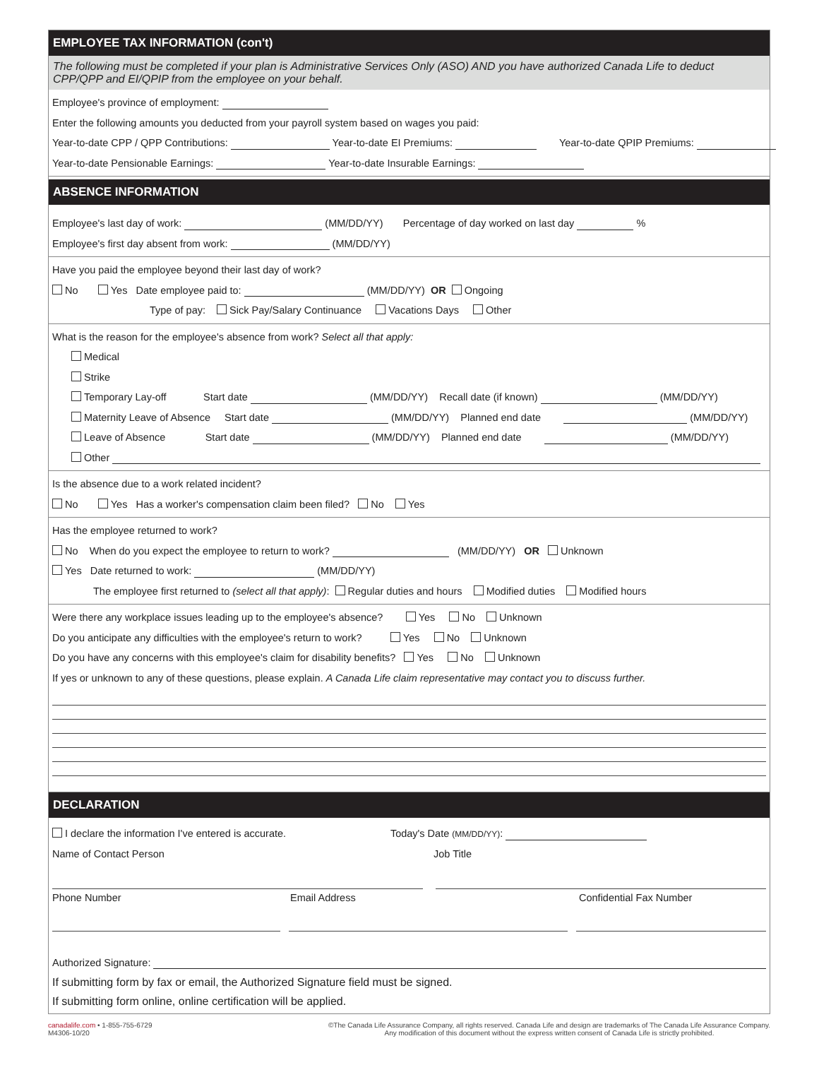EMPLOYEE TAX INFORMATION (con't)
The following must be completed if your plan is Administrative Services Only (ASO) AND you have authorized Canada Life to deduct CPP/QPP and EI/QPIP from the employee on your behalf.
Employee's province of employment:
Enter the following amounts you deducted from your payroll system based on wages you paid:
Year-to-date CPP / QPP Contributions: Year-to-date EI Premiums: Year-to-date QPIP Premiums:
Year-to-date Pensionable Earnings: Year-to-date Insurable Earnings:
ABSENCE INFORMATION
Employee's last day of work: (MM/DD/YY) Percentage of day worked on last day %
Employee's first day absent from work: (MM/DD/YY)
Have you paid the employee beyond their last day of work?
No Yes Date employee paid to: (MM/DD/YY) OR Ongoing
Type of pay: Sick Pay/Salary Continuance Vacations Days Other
What is the reason for the employee's absence from work? Select all that apply:
Medical
Strike
Temporary Lay-off Start date (MM/DD/YY) Recall date (if known) (MM/DD/YY)
Maternity Leave of Absence Start date (MM/DD/YY) Planned end date (MM/DD/YY)
Leave of Absence Start date (MM/DD/YY) Planned end date (MM/DD/YY)
Other
Is the absence due to a work related incident?
No Yes Has a worker's compensation claim been filed? No Yes
Has the employee returned to work?
No When do you expect the employee to return to work? (MM/DD/YY) OR Unknown
Yes Date returned to work: (MM/DD/YY)
The employee first returned to (select all that apply): Regular duties and hours Modified duties Modified hours
Were there any workplace issues leading up to the employee's absence? Yes No Unknown
Do you anticipate any difficulties with the employee's return to work? Yes No Unknown
Do you have any concerns with this employee's claim for disability benefits? Yes No Unknown
If yes or unknown to any of these questions, please explain. A Canada Life claim representative may contact you to discuss further.
DECLARATION
I declare the information I've entered is accurate. Today's Date (MM/DD/YY):
Name of Contact Person Job Title
Phone Number Email Address Confidential Fax Number
Authorized Signature:
If submitting form by fax or email, the Authorized Signature field must be signed.
If submitting form online, online certification will be applied.
canadalife.com • 1-855-755-6729
M4306-10/20
©The Canada Life Assurance Company, all rights reserved. Canada Life and design are trademarks of The Canada Life Assurance Company.
Any modification of this document without the express written consent of Canada Life is strictly prohibited.